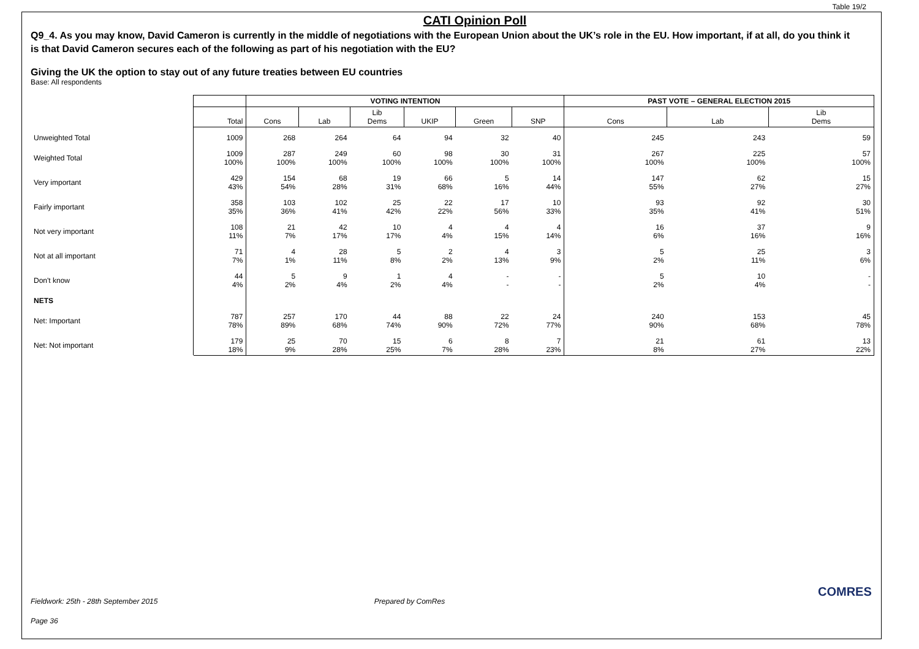Table 19/2
CATI Opinion Poll
Q9_4. As you may know, David Cameron is currently in the middle of negotiations with the European Union about the UK’s role in the EU. How important, if at all, do you think it is that David Cameron secures each of the following as part of his negotiation with the EU?
Giving the UK the option to stay out of any future treaties between EU countries
Base: All respondents
| | | VOTING INTENTION | | | | | | PAST VOTE – GENERAL ELECTION 2015 | | |
| --- | --- | --- | --- | --- | --- | --- | --- | --- | --- | --- |
| | Total | Cons | Lab | Lib Dems | UKIP | Green | SNP | Cons | Lab | Lib Dems |
| Unweighted Total | 1009 | 268 | 264 | 64 | 94 | 32 | 40 | 245 | 243 | 59 |
| Weighted Total | 1009 100% | 287 100% | 249 100% | 60 100% | 98 100% | 30 100% | 31 100% | 267 100% | 225 100% | 57 100% |
| Very important | 429 43% | 154 54% | 68 28% | 19 31% | 66 68% | 5 16% | 14 44% | 147 55% | 62 27% | 15 27% |
| Fairly important | 358 35% | 103 36% | 102 41% | 25 42% | 22 22% | 17 56% | 10 33% | 93 35% | 92 41% | 30 51% |
| Not very important | 108 11% | 21 7% | 42 17% | 10 17% | 4 4% | 4 15% | 4 14% | 16 6% | 37 16% | 9 16% |
| Not at all important | 71 7% | 4 1% | 28 11% | 5 8% | 2 2% | 4 13% | 3 9% | 5 2% | 25 11% | 3 6% |
| Don't know | 44 4% | 5 2% | 9 4% | 1 2% | 4 4% | - - | - - | 5 2% | 10 4% | - - |
| NETS | | | | | | | | | | |
| Net: Important | 787 78% | 257 89% | 170 68% | 44 74% | 88 90% | 22 72% | 24 77% | 240 90% | 153 68% | 45 78% |
| Net: Not important | 179 18% | 25 9% | 70 28% | 15 25% | 6 7% | 8 28% | 7 23% | 21 8% | 61 27% | 13 22% |
Fieldwork: 25th - 28th September 2015 Prepared by ComRes
Page 36
COMRES